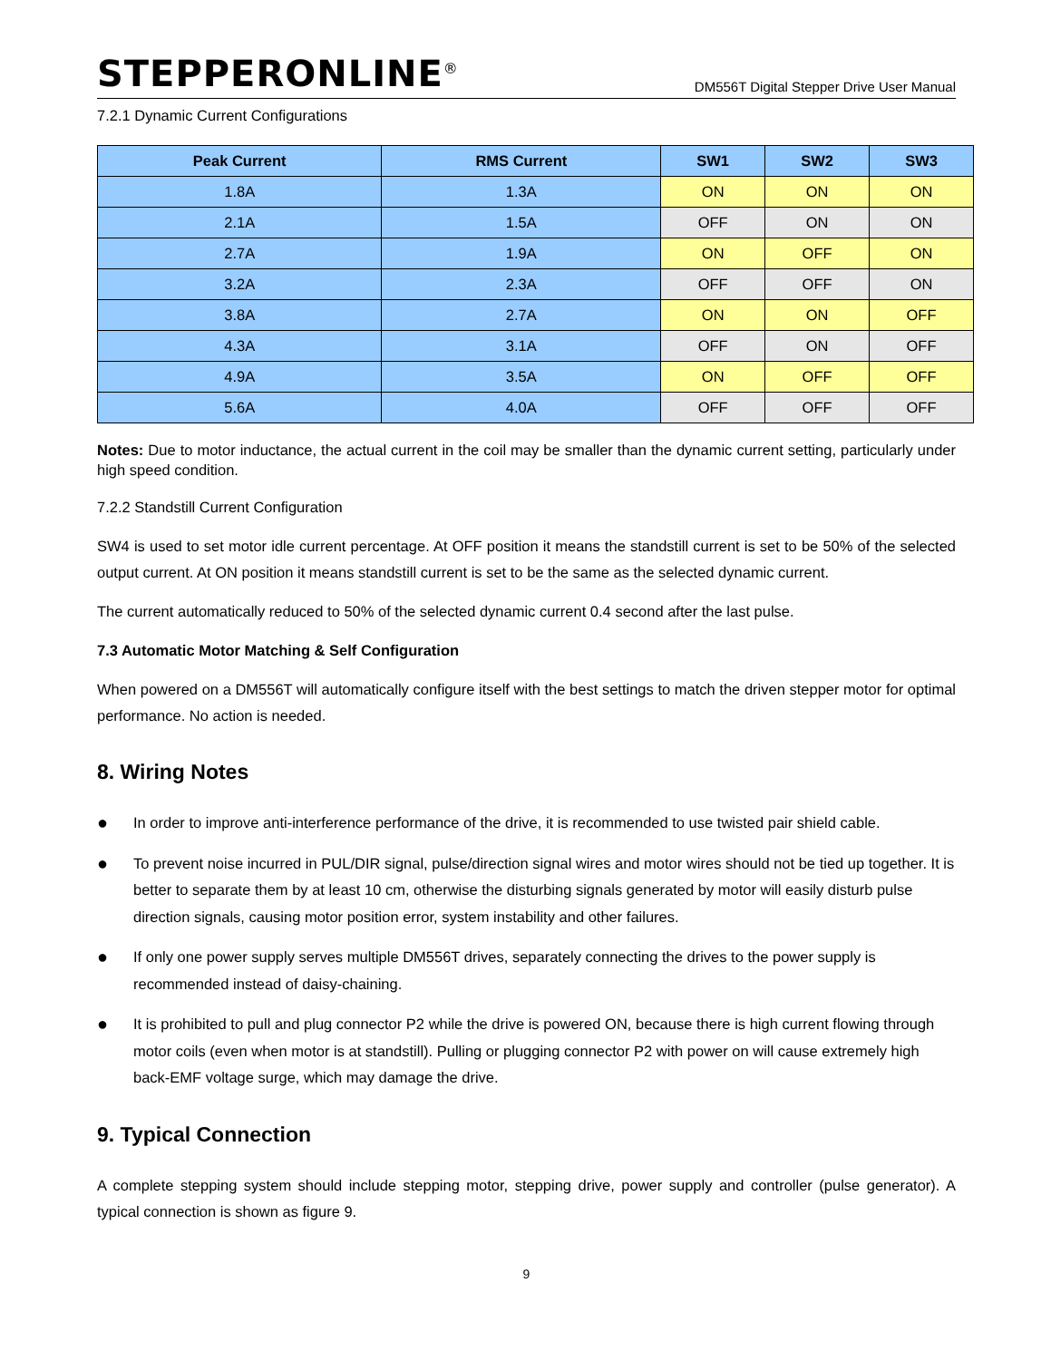STEPPERONLINE<sup>®</sup>
DM556T Digital Stepper Drive User Manual
7.2.1 Dynamic Current Configurations
| Peak Current | RMS Current | SW1 | SW2 | SW3 |
| --- | --- | --- | --- | --- |
| 1.8A | 1.3A | ON | ON | ON |
| 2.1A | 1.5A | OFF | ON | ON |
| 2.7A | 1.9A | ON | OFF | ON |
| 3.2A | 2.3A | OFF | OFF | ON |
| 3.8A | 2.7A | ON | ON | OFF |
| 4.3A | 3.1A | OFF | ON | OFF |
| 4.9A | 3.5A | ON | OFF | OFF |
| 5.6A | 4.0A | OFF | OFF | OFF |
Notes: Due to motor inductance, the actual current in the coil may be smaller than the dynamic current setting, particularly under high speed condition.
7.2.2 Standstill Current Configuration
SW4 is used to set motor idle current percentage. At OFF position it means the standstill current is set to be 50% of the selected output current. At ON position it means standstill current is set to be the same as the selected dynamic current.
The current automatically reduced to 50% of the selected dynamic current 0.4 second after the last pulse.
7.3 Automatic Motor Matching & Self Configuration
When powered on a DM556T will automatically configure itself with the best settings to match the driven stepper motor for optimal performance. No action is needed.
8. Wiring Notes
● In order to improve anti-interference performance of the drive, it is recommended to use twisted pair shield cable.
● To prevent noise incurred in PUL/DIR signal, pulse/direction signal wires and motor wires should not be tied up together. It is better to separate them by at least 10 cm, otherwise the disturbing signals generated by motor will easily disturb pulse direction signals, causing motor position error, system instability and other failures.
● If only one power supply serves multiple DM556T drives, separately connecting the drives to the power supply is recommended instead of daisy-chaining.
● It is prohibited to pull and plug connector P2 while the drive is powered ON, because there is high current flowing through motor coils (even when motor is at standstill). Pulling or plugging connector P2 with power on will cause extremely high back-EMF voltage surge, which may damage the drive.
9. Typical Connection
A complete stepping system should include stepping motor, stepping drive, power supply and controller (pulse generator). A typical connection is shown as figure 9.
9